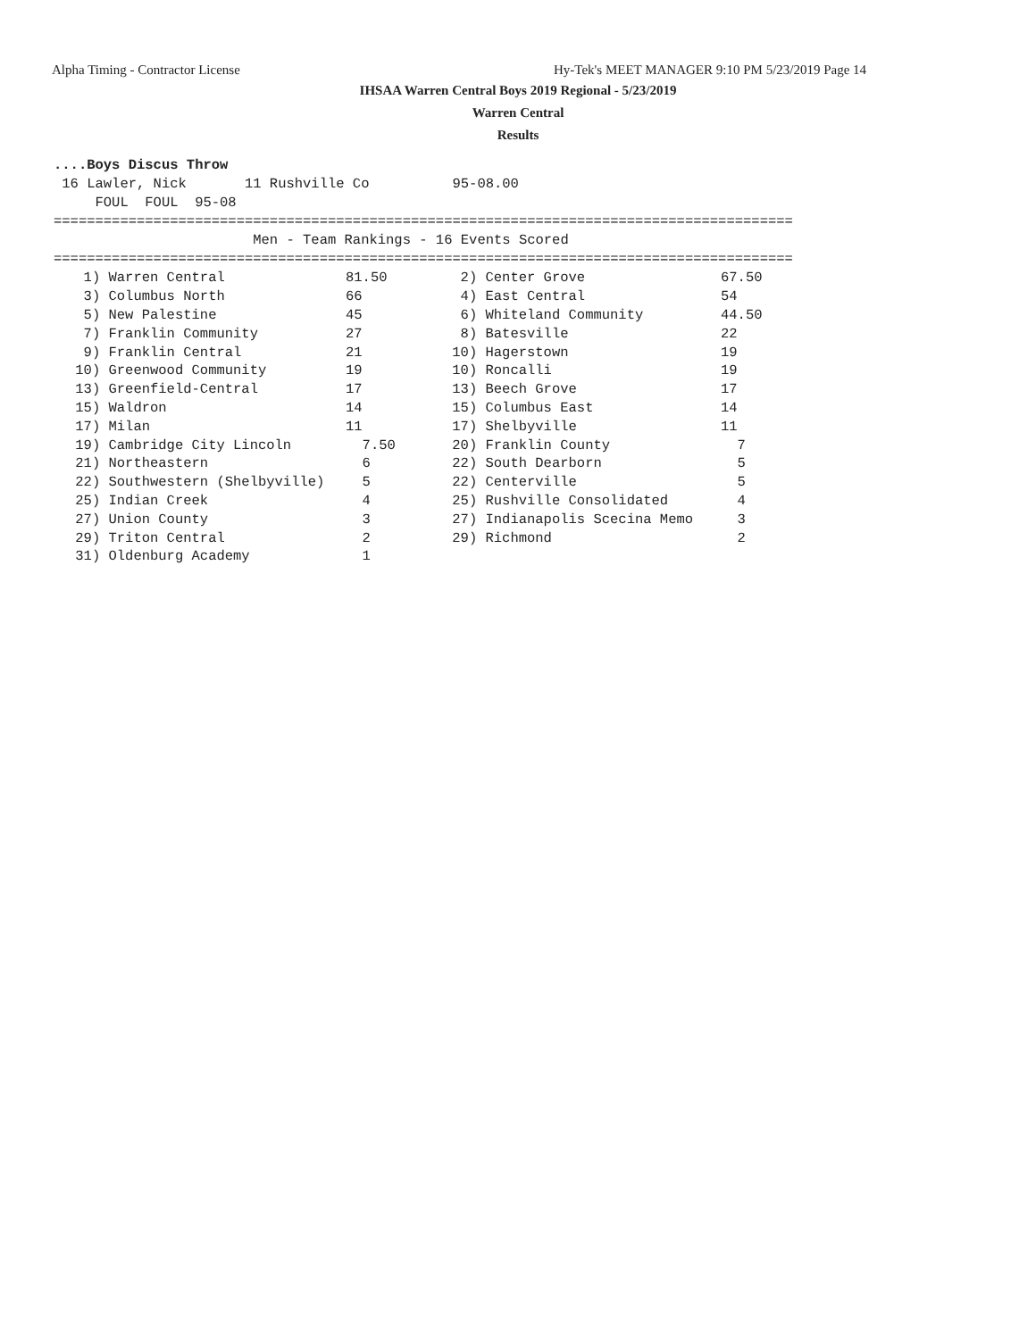Alpha Timing - Contractor License
Hy-Tek's MEET MANAGER 9:10 PM 5/23/2019 Page 14
IHSAA Warren Central Boys 2019 Regional - 5/23/2019
Warren Central
Results
....Boys Discus Throw
 16 Lawler, Nick       11 Rushville Co          95-08.00
     FOUL  FOUL  95-08
=========================================================================================
                        Men - Team Rankings - 16 Events Scored
=========================================================================================
| 1) Warren Central | 81.50 | 2) Center Grove | 67.50 |
| 3) Columbus North | 66 | 4) East Central | 54 |
| 5) New Palestine | 45 | 6) Whiteland Community | 44.50 |
| 7) Franklin Community | 27 | 8) Batesville | 22 |
| 9) Franklin Central | 21 | 10) Hagerstown | 19 |
| 10) Greenwood Community | 19 | 10) Roncalli | 19 |
| 13) Greenfield-Central | 17 | 13) Beech Grove | 17 |
| 15) Waldron | 14 | 15) Columbus East | 14 |
| 17) Milan | 11 | 17) Shelbyville | 11 |
| 19) Cambridge City Lincoln | 7.50 | 20) Franklin County | 7 |
| 21) Northeastern | 6 | 22) South Dearborn | 5 |
| 22) Southwestern (Shelbyville) | 5 | 22) Centerville | 5 |
| 25) Indian Creek | 4 | 25) Rushville Consolidated | 4 |
| 27) Union County | 3 | 27) Indianapolis Scecina Memo | 3 |
| 29) Triton Central | 2 | 29) Richmond | 2 |
| 31) Oldenburg Academy | 1 | | |